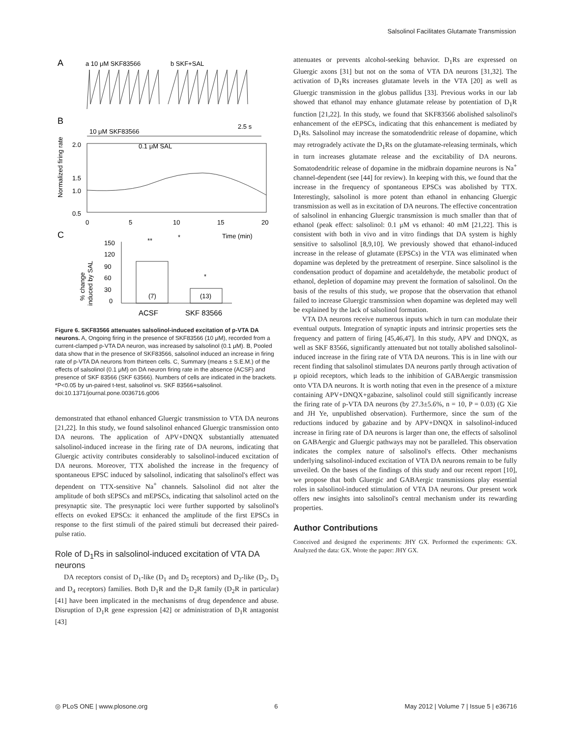Salsolinol Facilitates Glutamate Transmission
A
a 10 μM SKF83566
b SKF+SAL
B
10 μM SKF83566
2.5 s
0.1 μM SAL
Normalized firing rate
2.0
1.5
1.0
0.5
0
5
10
15
20
C
Time (min)
% change
induced by SAL
150
120
90
60
30
0
**
*
*
(7)
(13)
ACSF
SKF 83566
Figure 6. SKF83566 attenuates salsolinol-induced excitation of p-VTA DA neurons. A, Ongoing firing in the presence of SKF83566 (10 μM), recorded from a current-clamped p-VTA DA neuron, was increased by salsolinol (0.1 μM). B, Pooled data show that in the presence of SKF83566, salsolinol induced an increase in firing rate of p-VTA DA neurons from thirteen cells. C, Summary (means ± S.E.M.) of the effects of salsolinol (0.1 μM) on DA neuron firing rate in the absence (ACSF) and presence of SKF 83566 (SKF 63566). Numbers of cells are indicated in the brackets. *P<0.05 by un-paired t-test, salsolinol vs. SKF 83566+salsolinol.
doi:10.1371/journal.pone.0036716.g006
demonstrated that ethanol enhanced Gluergic transmission to VTA DA neurons [21,22]. In this study, we found salsolinol enhanced Gluergic transmission onto DA neurons. The application of APV+DNQX substantially attenuated salsolinol-induced increase in the firing rate of DA neurons, indicating that Gluergic activity contributes considerably to salsolinol-induced excitation of DA neurons. Moreover, TTX abolished the increase in the frequency of spontaneous EPSC induced by salsolinol, indicating that salsolinol's effect was dependent on TTX-sensitive Na<sup>+</sup> channels. Salsolinol did not alter the amplitude of both sEPSCs and mEPSCs, indicating that salsolinol acted on the presynaptic site. The presynaptic loci were further supported by salsolinol's effects on evoked EPSCs: it enhanced the amplitude of the first EPSCs in response to the first stimuli of the paired stimuli but decreased their paired-pulse ratio.
Role of D<sub>1</sub>Rs in salsolinol-induced excitation of VTA DA neurons
DA receptors consist of D<sub>1</sub>-like (D<sub>1</sub> and D<sub>5</sub> receptors) and D<sub>2</sub>-like (D<sub>2</sub>, D<sub>3</sub> and D<sub>4</sub> receptors) families. Both D<sub>1</sub>R and the D<sub>2</sub>R family (D<sub>2</sub>R in particular) [41] have been implicated in the mechanisms of drug dependence and abuse. Disruption of D<sub>1</sub>R gene expression [42] or administration of D<sub>1</sub>R antagonist [43]
attenuates or prevents alcohol-seeking behavior. D<sub>1</sub>Rs are expressed on Gluergic axons [31] but not on the soma of VTA DA neurons [31,32]. The activation of D<sub>1</sub>Rs increases glutamate levels in the VTA [20] as well as Gluergic transmission in the globus pallidus [33]. Previous works in our lab showed that ethanol may enhance glutamate release by potentiation of D<sub>1</sub>R function [21,22]. In this study, we found that SKF83566 abolished salsolinol's enhancement of the eEPSCs, indicating that this enhancement is mediated by D<sub>1</sub>Rs. Salsolinol may increase the somatodendritic release of dopamine, which may retrogradely activate the D<sub>1</sub>Rs on the glutamate-releasing terminals, which in turn increases glutamate release and the excitability of DA neurons. Somatodendritic release of dopamine in the midbrain dopamine neurons is Na<sup>+</sup> channel-dependent (see [44] for review). In keeping with this, we found that the increase in the frequency of spontaneous EPSCs was abolished by TTX. Interestingly, salsolinol is more potent than ethanol in enhancing Gluergic transmission as well as in excitation of DA neurons. The effective concentration of salsolinol in enhancing Gluergic transmission is much smaller than that of ethanol (peak effect: salsolinol: 0.1 μM vs ethanol: 40 mM [21,22]. This is consistent with both in vivo and in vitro findings that DA system is highly sensitive to salsolinol [8,9,10]. We previously showed that ethanol-induced increase in the release of glutamate (EPSCs) in the VTA was eliminated when dopamine was depleted by the pretreatment of reserpine. Since salsolinol is the condensation product of dopamine and acetaldehyde, the metabolic product of ethanol, depletion of dopamine may prevent the formation of salsolinol. On the basis of the results of this study, we propose that the observation that ethanol failed to increase Gluergic transmission when dopamine was depleted may well be explained by the lack of salsolinol formation.
VTA DA neurons receive numerous inputs which in turn can modulate their eventual outputs. Integration of synaptic inputs and intrinsic properties sets the frequency and pattern of firing [45,46,47]. In this study, APV and DNQX, as well as SKF 83566, significantly attenuated but not totally abolished salsolinol-induced increase in the firing rate of VTA DA neurons. This is in line with our recent finding that salsolinol stimulates DA neurons partly through activation of μ opioid receptors, which leads to the inhibition of GABAergic transmission onto VTA DA neurons. It is worth noting that even in the presence of a mixture containing APV+DNQX+gabazine, salsolinol could still significantly increase the firing rate of p-VTA DA neurons (by 27.3±5.6%, n = 10, P = 0.03) (G Xie and JH Ye, unpublished observation). Furthermore, since the sum of the reductions induced by gabazine and by APV+DNQX in salsolinol-induced increase in firing rate of DA neurons is larger than one, the effects of salsolinol on GABAergic and Gluergic pathways may not be paralleled. This observation indicates the complex nature of salsolinol's effects. Other mechanisms underlying salsolinol-induced excitation of VTA DA neurons remain to be fully unveiled. On the bases of the findings of this study and our recent report [10], we propose that both Gluergic and GABAergic transmissions play essential roles in salsolinol-induced stimulation of VTA DA neurons. Our present work offers new insights into salsolinol's central mechanism under its rewarding properties.
Author Contributions
Conceived and designed the experiments: JHY GX. Performed the experiments: GX. Analyzed the data: GX. Wrote the paper: JHY GX.
◎ PLoS ONE | www.plosone.org 6 May 2012 | Volume 7 | Issue 5 | e36716